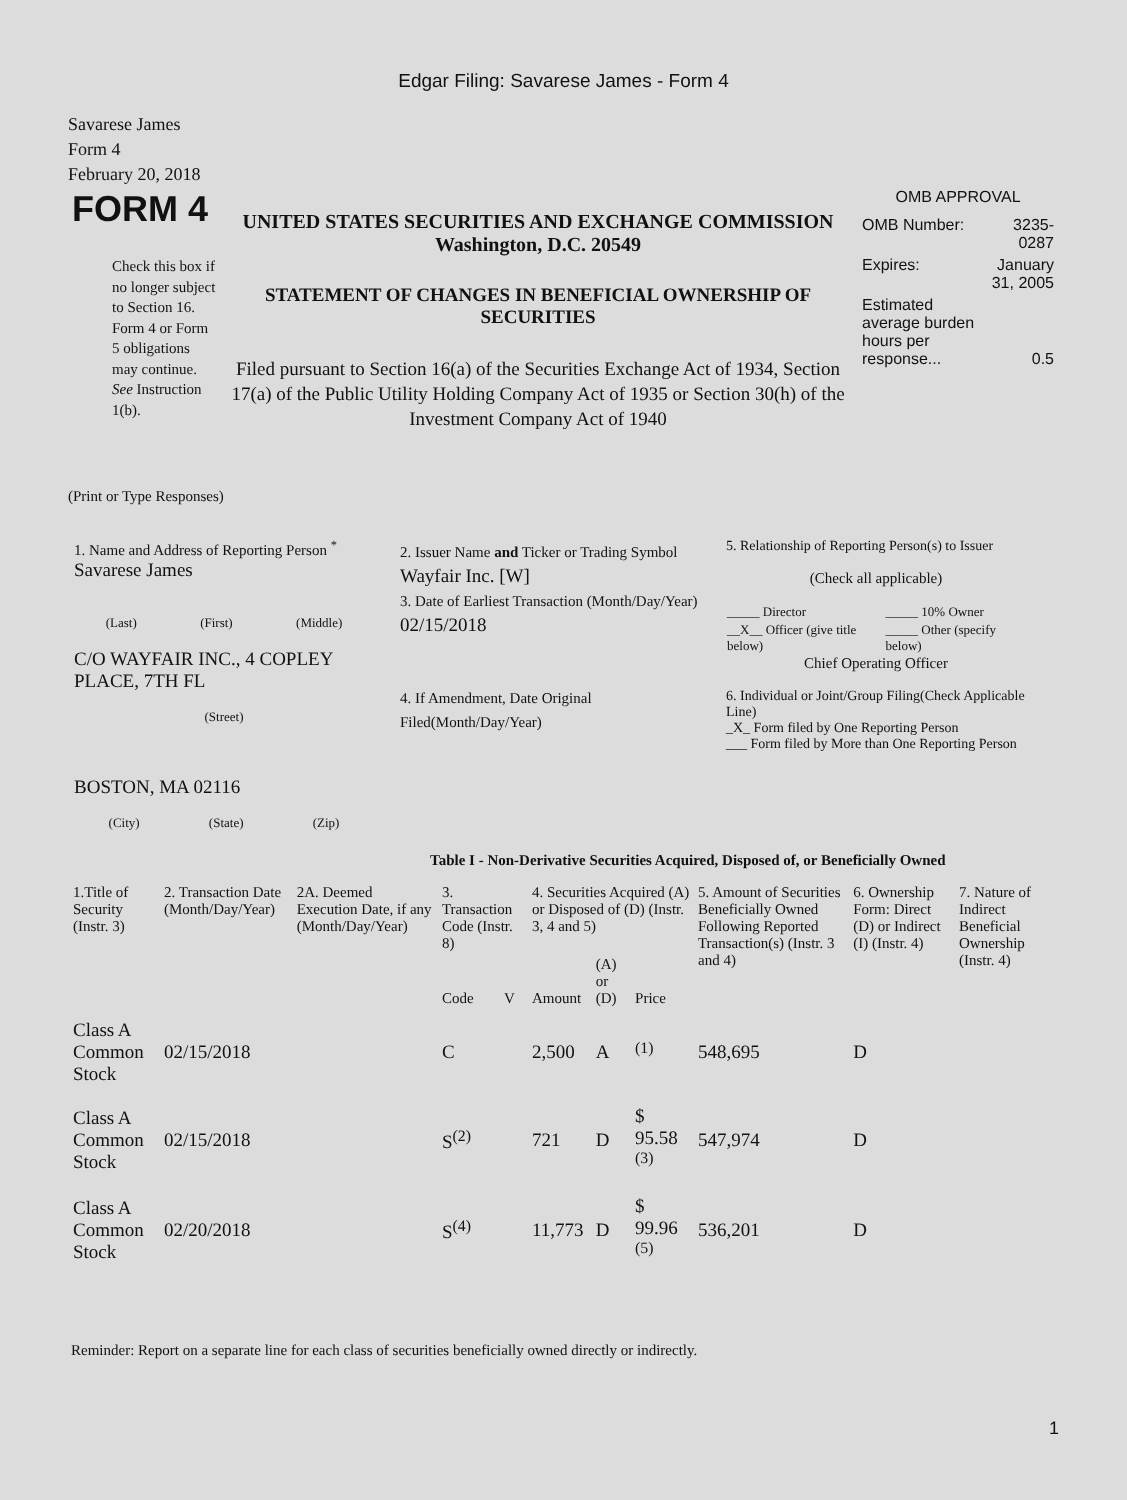Edgar Filing: Savarese James - Form 4
Savarese James
Form 4
February 20, 2018
FORM 4
Check this box if no longer subject to Section 16. Form 4 or Form 5 obligations may continue. See Instruction 1(b).
UNITED STATES SECURITIES AND EXCHANGE COMMISSION
Washington, D.C. 20549
STATEMENT OF CHANGES IN BENEFICIAL OWNERSHIP OF SECURITIES
Filed pursuant to Section 16(a) of the Securities Exchange Act of 1934, Section 17(a) of the Public Utility Holding Company Act of 1935 or Section 30(h) of the Investment Company Act of 1940
OMB APPROVAL
| OMB Number: | 3235-0287 |
| Expires: | January 31, 2005 |
| Estimated average burden hours per response... | 0.5 |
(Print or Type Responses)
1. Name and Address of Reporting Person <sup>*</sup>
Savarese James
(Last) (First) (Middle)
C/O WAYFAIR INC., 4 COPLEY PLACE, 7TH FL
(Street)
BOSTON, MA 02116
(City) (State) (Zip)
2. Issuer Name and Ticker or Trading Symbol
Wayfair Inc. [W]
3. Date of Earliest Transaction (Month/Day/Year)
02/15/2018
4. If Amendment, Date Original Filed(Month/Day/Year)
5. Relationship of Reporting Person(s) to Issuer
(Check all applicable)
| _____ Director | _____ 10% Owner |
| __X__ Officer (give title below) | _____ Other (specify below) |
Chief Operating Officer
6. Individual or Joint/Group Filing(Check Applicable Line)
_X_ Form filed by One Reporting Person
___ Form filed by More than One Reporting Person
Table I - Non-Derivative Securities Acquired, Disposed of, or Beneficially Owned
| 1.Title of Security (Instr. 3) | 2. Transaction Date (Month/Day/Year) | 2A. Deemed Execution Date, if any (Month/Day/Year) | 3. Transaction Code (Instr. 8) | | 4. Securities Acquired (A) or Disposed of (D) (Instr. 3, 4 and 5) | | | 5. Amount of Securities Beneficially Owned Following Reported Transaction(s) (Instr. 3 and 4) | 6. Ownership Form: Direct (D) or Indirect (I) (Instr. 4) | 7. Nature of Indirect Beneficial Ownership (Instr. 4) |
| --- | --- | --- | --- | --- | --- | --- | --- | --- | --- | --- |
| | | | Code | V | Amount | (A) or (D) | Price | | | |
| Class A Common Stock | 02/15/2018 | | C | | 2,500 | A | <sup>(1)</sup> | 548,695 | D | |
| Class A Common Stock | 02/15/2018 | | S<sup>(2)</sup> | | 721 | D | $ 95.58 <sup>(3)</sup> | 547,974 | D | |
| Class A Common Stock | 02/20/2018 | | S<sup>(4)</sup> | | 11,773 | D | $ 99.96 <sup>(5)</sup> | 536,201 | D | |
Reminder: Report on a separate line for each class of securities beneficially owned directly or indirectly.
1